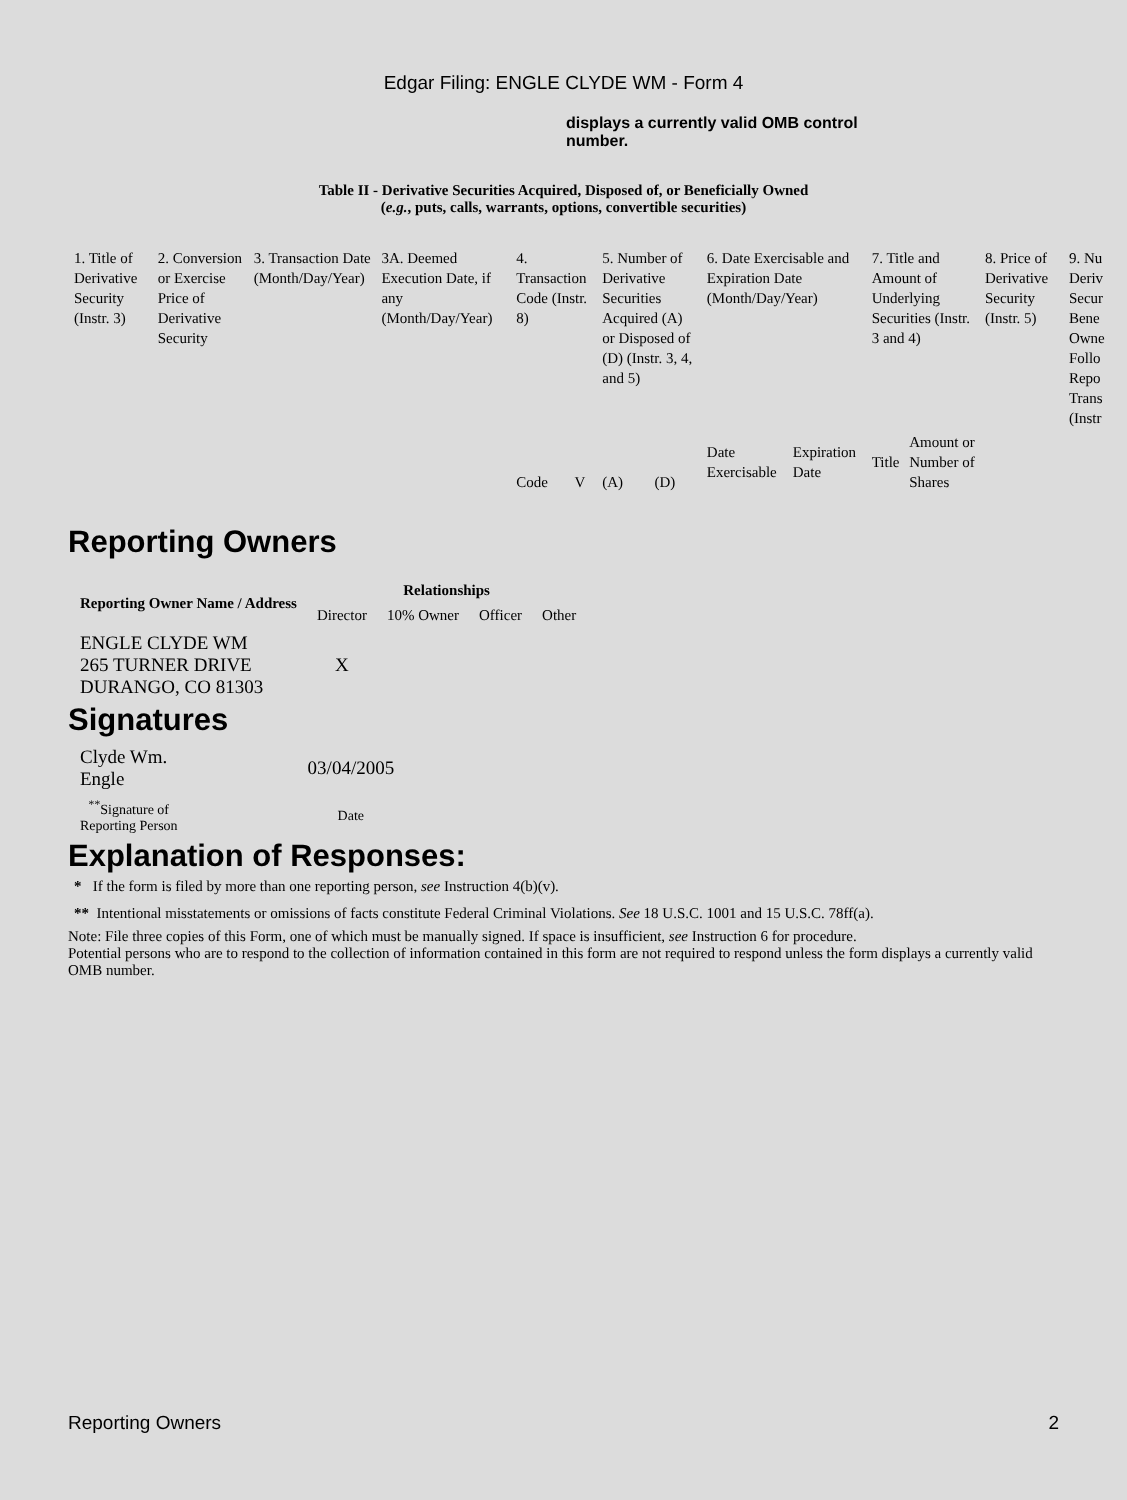Edgar Filing: ENGLE CLYDE WM - Form 4
displays a currently valid OMB control number.
Table II - Derivative Securities Acquired, Disposed of, or Beneficially Owned
(e.g., puts, calls, warrants, options, convertible securities)
| 1. Title of Derivative Security (Instr. 3) | 2. Conversion or Exercise Price of Derivative Security | 3. Transaction Date (Month/Day/Year) | 3A. Deemed Execution Date, if any (Month/Day/Year) | 4. Transaction Code (Instr. 8) | | 5. Number of Derivative Securities Acquired (A) or Disposed of (D) (Instr. 3, 4, and 5) | | 6. Date Exercisable and Expiration Date (Month/Day/Year) | | 7. Title and Amount of Underlying Securities (Instr. 3 and 4) | | 8. Price of Derivative Security (Instr. 5) | 9. Nu Deriv Secur Bene Owne Follo Repo Trans (Instr |
| | | | | Code | V | (A) | (D) | Date Exercisable | Expiration Date | Title | Amount or Number of Shares | | |
Reporting Owners
| Reporting Owner Name / Address | Relationships | | | |
| --- | --- | --- | --- | --- |
| | Director | 10% Owner | Officer | Other |
| ENGLE CLYDE WM 265 TURNER DRIVE DURANGO, CO 81303 | X | | | |
Signatures
| Clyde Wm. Engle | 03/04/2005 |
| <sup>**</sup> Signature of Reporting Person | Date |
Explanation of Responses:
* If the form is filed by more than one reporting person, see Instruction 4(b)(v).
** Intentional misstatements or omissions of facts constitute Federal Criminal Violations. See 18 U.S.C. 1001 and 15 U.S.C. 78ff(a).
Note: File three copies of this Form, one of which must be manually signed. If space is insufficient, see Instruction 6 for procedure.
Potential persons who are to respond to the collection of information contained in this form are not required to respond unless the form displays a currently valid OMB number.
Reporting Owners 2